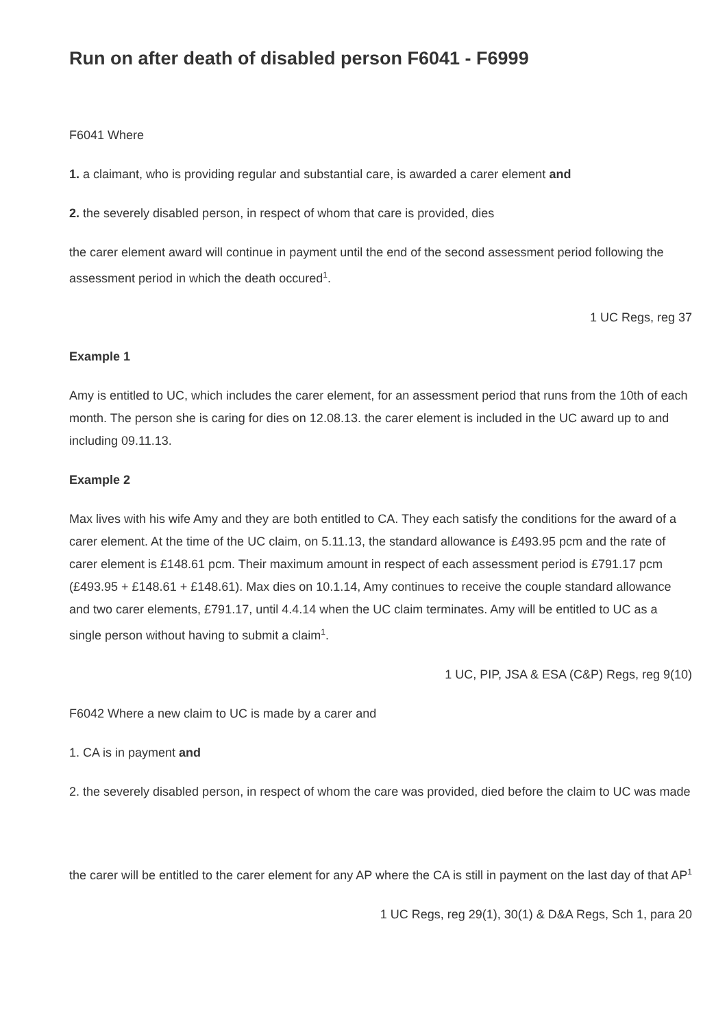Run on after death of disabled person F6041 - F6999
F6041 Where
1. a claimant, who is providing regular and substantial care, is awarded a carer element and
2. the severely disabled person, in respect of whom that care is provided, dies
the carer element award will continue in payment until the end of the second assessment period following the assessment period in which the death occured<sup>1</sup>.
1 UC Regs, reg 37
Example 1
Amy is entitled to UC, which includes the carer element, for an assessment period that runs from the 10th of each month. The person she is caring for dies on 12.08.13. the carer element is included in the UC award up to and including 09.11.13.
Example 2
Max lives with his wife Amy and they are both entitled to CA. They each satisfy the conditions for the award of a carer element. At the time of the UC claim, on 5.11.13, the standard allowance is £493.95 pcm and the rate of carer element is £148.61 pcm. Their maximum amount in respect of each assessment period is £791.17 pcm (£493.95 + £148.61 + £148.61). Max dies on 10.1.14, Amy continues to receive the couple standard allowance and two carer elements, £791.17, until 4.4.14 when the UC claim terminates. Amy will be entitled to UC as a single person without having to submit a claim<sup>1</sup>.
1 UC, PIP, JSA & ESA (C&P) Regs, reg 9(10)
F6042 Where a new claim to UC is made by a carer and
1. CA is in payment and
2. the severely disabled person, in respect of whom the care was provided, died before the claim to UC was made
the carer will be entitled to the carer element for any AP where the CA is still in payment on the last day of that AP<sup>1</sup>
1 UC Regs, reg 29(1), 30(1) & D&A Regs, Sch 1, para 20